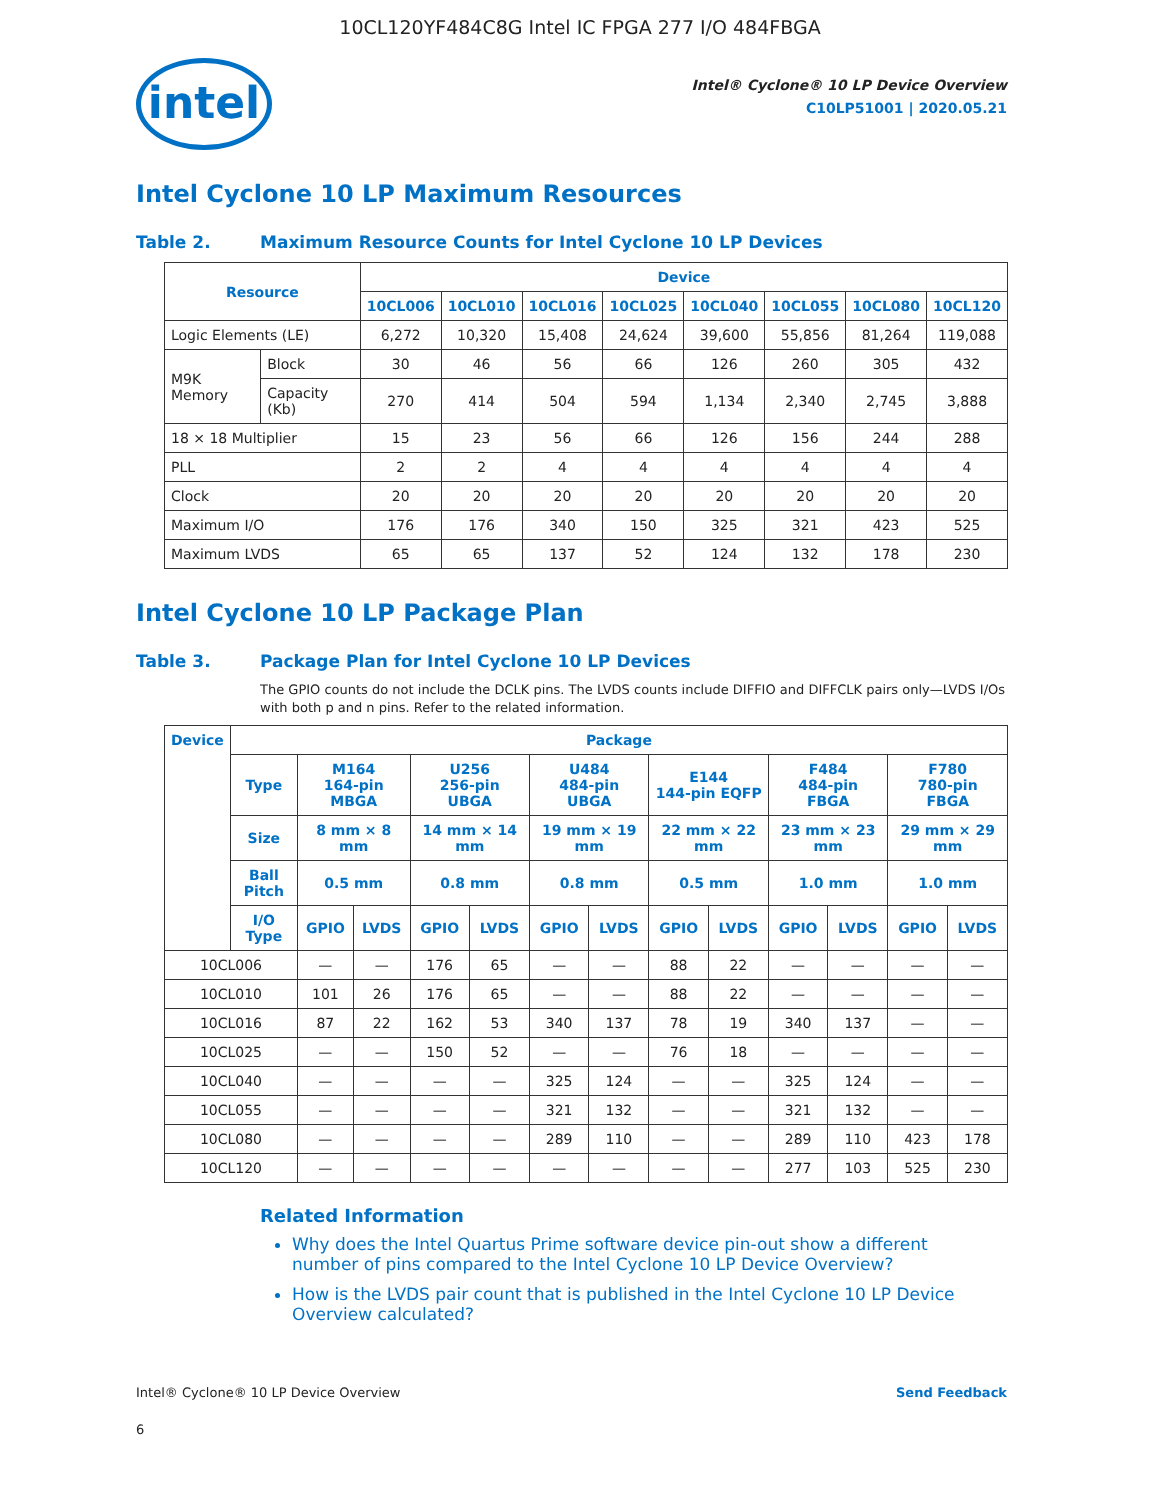10CL120YF484C8G Intel IC FPGA 277 I/O 484FBGA
intel
Intel® Cyclone® 10 LP Device Overview
C10LP51001 | 2020.05.21
Intel Cyclone 10 LP Maximum Resources
Table 2. Maximum Resource Counts for Intel Cyclone 10 LP Devices
| Resource | | Device | | | | | | | |
| --- | --- | --- | --- | --- | --- | --- | --- | --- | --- |
| | | 10CL006 | 10CL010 | 10CL016 | 10CL025 | 10CL040 | 10CL055 | 10CL080 | 10CL120 |
| Logic Elements (LE) | | 6,272 | 10,320 | 15,408 | 24,624 | 39,600 | 55,856 | 81,264 | 119,088 |
| M9K Memory | Block | 30 | 46 | 56 | 66 | 126 | 260 | 305 | 432 |
| | Capacity (Kb) | 270 | 414 | 504 | 594 | 1,134 | 2,340 | 2,745 | 3,888 |
| 18 × 18 Multiplier | | 15 | 23 | 56 | 66 | 126 | 156 | 244 | 288 |
| PLL | | 2 | 2 | 4 | 4 | 4 | 4 | 4 | 4 |
| Clock | | 20 | 20 | 20 | 20 | 20 | 20 | 20 | 20 |
| Maximum I/O | | 176 | 176 | 340 | 150 | 325 | 321 | 423 | 525 |
| Maximum LVDS | | 65 | 65 | 137 | 52 | 124 | 132 | 178 | 230 |
Intel Cyclone 10 LP Package Plan
Table 3. Package Plan for Intel Cyclone 10 LP Devices
The GPIO counts do not include the DCLK pins. The LVDS counts include DIFFIO and DIFFCLK pairs only—LVDS I/Os with both p and n pins. Refer to the related information.
| Device | Package | | | | | | | | | | | | |
| --- | --- | --- | --- | --- | --- | --- | --- | --- | --- | --- | --- | --- | --- |
| | Type | M164 164-pin MBGA | | U256 256-pin UBGA | | U484 484-pin UBGA | | E144 144-pin EQFP | | F484 484-pin FBGA | | F780 780-pin FBGA | |
| | Size | 8 mm × 8 mm | | 14 mm × 14 mm | | 19 mm × 19 mm | | 22 mm × 22 mm | | 23 mm × 23 mm | | 29 mm × 29 mm | |
| | Ball Pitch | 0.5 mm | | 0.8 mm | | 0.8 mm | | 0.5 mm | | 1.0 mm | | 1.0 mm | |
| | I/O Type | GPIO | LVDS | GPIO | LVDS | GPIO | LVDS | GPIO | LVDS | GPIO | LVDS | GPIO | LVDS |
| 10CL006 | | — | — | 176 | 65 | — | — | 88 | 22 | — | — | — | — |
| 10CL010 | | 101 | 26 | 176 | 65 | — | — | 88 | 22 | — | — | — | — |
| 10CL016 | | 87 | 22 | 162 | 53 | 340 | 137 | 78 | 19 | 340 | 137 | — | — |
| 10CL025 | | — | — | 150 | 52 | — | — | 76 | 18 | — | — | — | — |
| 10CL040 | | — | — | — | — | 325 | 124 | — | — | 325 | 124 | — | — |
| 10CL055 | | — | — | — | — | 321 | 132 | — | — | 321 | 132 | — | — |
| 10CL080 | | — | — | — | — | 289 | 110 | — | — | 289 | 110 | 423 | 178 |
| 10CL120 | | — | — | — | — | — | — | — | — | 277 | 103 | 525 | 230 |
Related Information
Why does the Intel Quartus Prime software device pin-out show a different number of pins compared to the Intel Cyclone 10 LP Device Overview?
How is the LVDS pair count that is published in the Intel Cyclone 10 LP Device Overview calculated?
Intel® Cyclone® 10 LP Device Overview Send Feedback
6